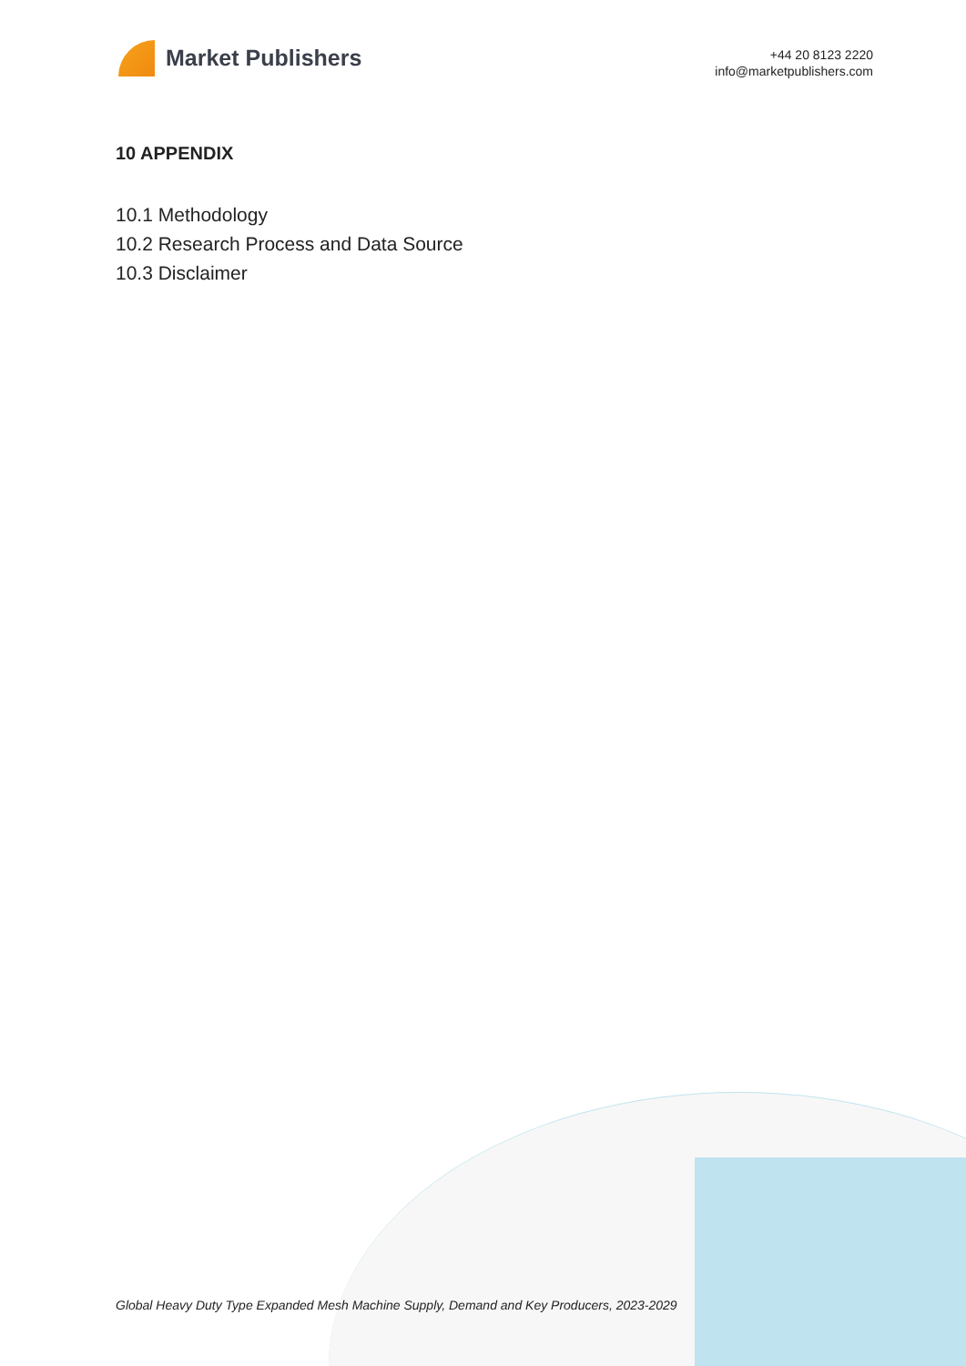Market Publishers
+44 20 8123 2220
info@marketpublishers.com
10 APPENDIX
10.1 Methodology
10.2 Research Process and Data Source
10.3 Disclaimer
Global Heavy Duty Type Expanded Mesh Machine Supply, Demand and Key Producers, 2023-2029